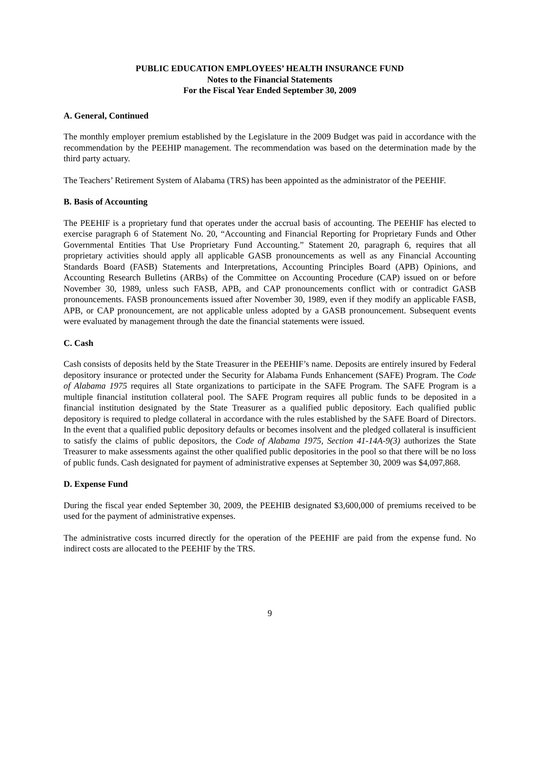PUBLIC EDUCATION EMPLOYEES’ HEALTH INSURANCE FUND
Notes to the Financial Statements
For the Fiscal Year Ended September 30, 2009
A. General, Continued
The monthly employer premium established by the Legislature in the 2009 Budget was paid in accordance with the recommendation by the PEEHIP management. The recommendation was based on the determination made by the third party actuary.
The Teachers’ Retirement System of Alabama (TRS) has been appointed as the administrator of the PEEHIF.
B. Basis of Accounting
The PEEHIF is a proprietary fund that operates under the accrual basis of accounting. The PEEHIF has elected to exercise paragraph 6 of Statement No. 20, “Accounting and Financial Reporting for Proprietary Funds and Other Governmental Entities That Use Proprietary Fund Accounting.” Statement 20, paragraph 6, requires that all proprietary activities should apply all applicable GASB pronouncements as well as any Financial Accounting Standards Board (FASB) Statements and Interpretations, Accounting Principles Board (APB) Opinions, and Accounting Research Bulletins (ARBs) of the Committee on Accounting Procedure (CAP) issued on or before November 30, 1989, unless such FASB, APB, and CAP pronouncements conflict with or contradict GASB pronouncements. FASB pronouncements issued after November 30, 1989, even if they modify an applicable FASB, APB, or CAP pronouncement, are not applicable unless adopted by a GASB pronouncement. Subsequent events were evaluated by management through the date the financial statements were issued.
C. Cash
Cash consists of deposits held by the State Treasurer in the PEEHIF’s name. Deposits are entirely insured by Federal depository insurance or protected under the Security for Alabama Funds Enhancement (SAFE) Program. The Code of Alabama 1975 requires all State organizations to participate in the SAFE Program. The SAFE Program is a multiple financial institution collateral pool. The SAFE Program requires all public funds to be deposited in a financial institution designated by the State Treasurer as a qualified public depository. Each qualified public depository is required to pledge collateral in accordance with the rules established by the SAFE Board of Directors. In the event that a qualified public depository defaults or becomes insolvent and the pledged collateral is insufficient to satisfy the claims of public depositors, the Code of Alabama 1975, Section 41-14A-9(3) authorizes the State Treasurer to make assessments against the other qualified public depositories in the pool so that there will be no loss of public funds. Cash designated for payment of administrative expenses at September 30, 2009 was $4,097,868.
D. Expense Fund
During the fiscal year ended September 30, 2009, the PEEHIB designated $3,600,000 of premiums received to be used for the payment of administrative expenses.
The administrative costs incurred directly for the operation of the PEEHIF are paid from the expense fund. No indirect costs are allocated to the PEEHIF by the TRS.
9